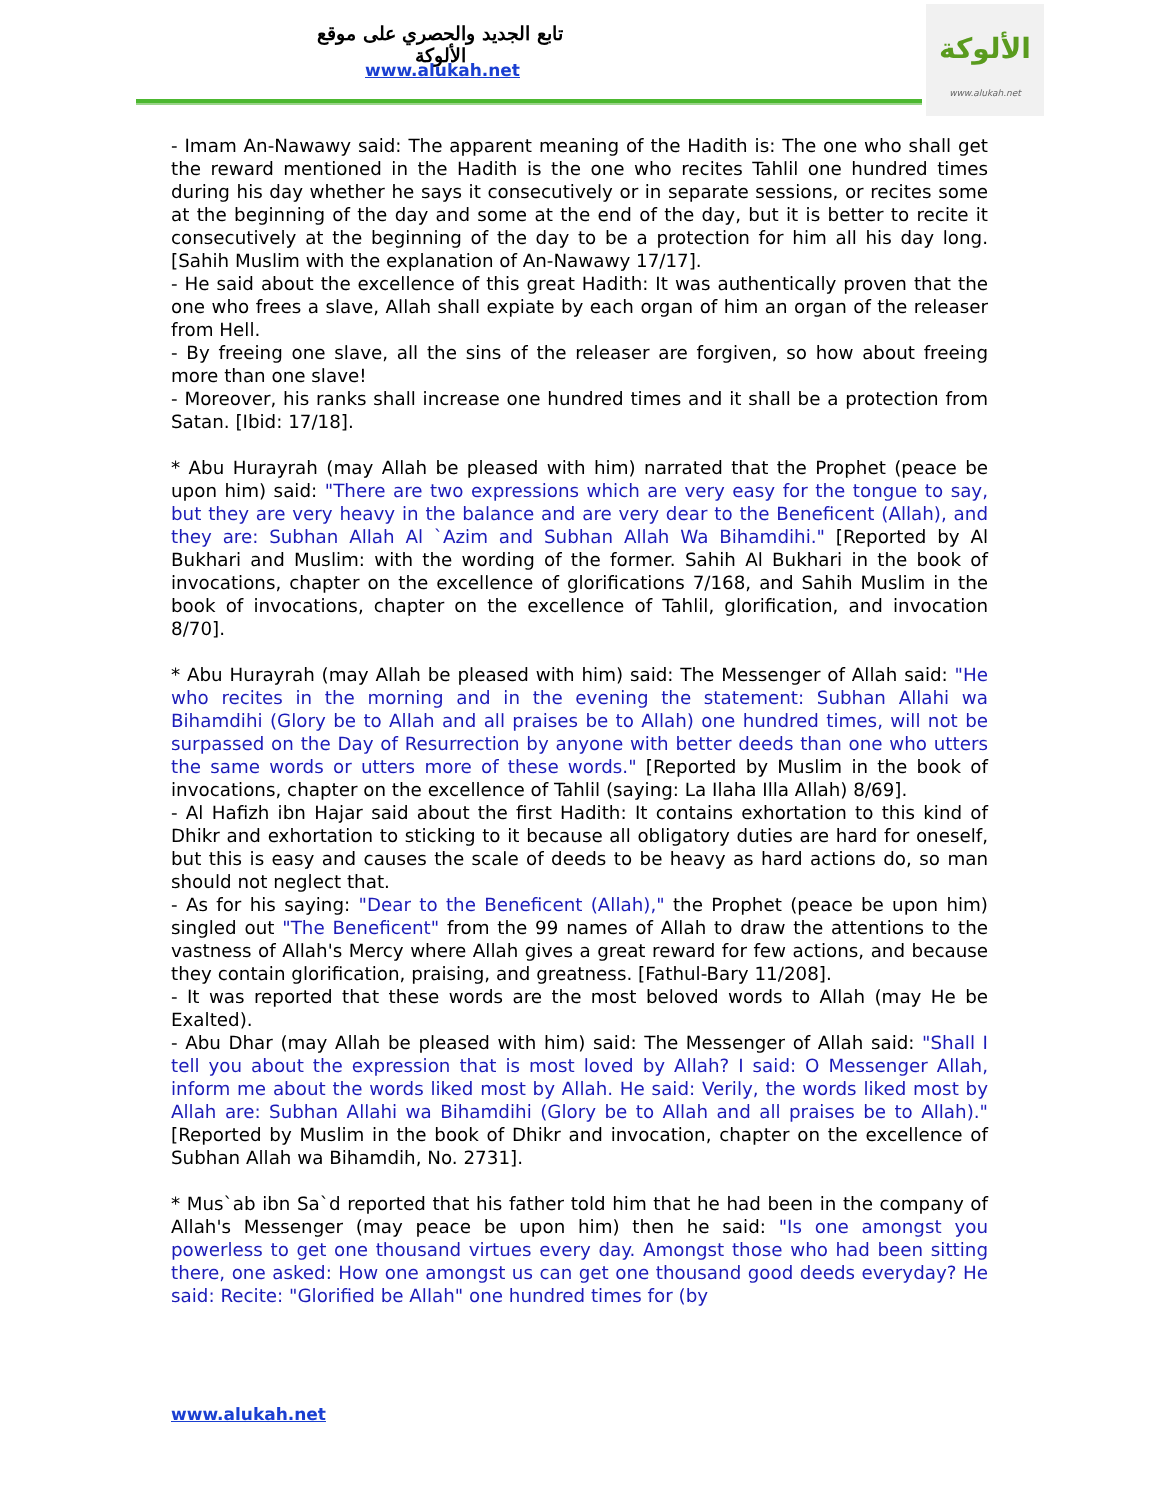تابع الجديد والحصري على موقع الألوكة
www.alukah.net
الألوكة
www.alukah.net
- Imam An-Nawawy said: The apparent meaning of the Hadith is: The one who shall get the reward mentioned in the Hadith is the one who recites Tahlil one hundred times during his day whether he says it consecutively or in separate sessions, or recites some at the beginning of the day and some at the end of the day, but it is better to recite it consecutively at the beginning of the day to be a protection for him all his day long. [Sahih Muslim with the explanation of An-Nawawy 17/17].
- He said about the excellence of this great Hadith: It was authentically proven that the one who frees a slave, Allah shall expiate by each organ of him an organ of the releaser from Hell.
- By freeing one slave, all the sins of the releaser are forgiven, so how about freeing more than one slave!
- Moreover, his ranks shall increase one hundred times and it shall be a protection from Satan. [Ibid: 17/18].
* Abu Hurayrah (may Allah be pleased with him) narrated that the Prophet (peace be upon him) said: "There are two expressions which are very easy for the tongue to say, but they are very heavy in the balance and are very dear to the Beneficent (Allah), and they are: Subhan Allah Al `Azim and Subhan Allah Wa Bihamdihi." [Reported by Al Bukhari and Muslim: with the wording of the former. Sahih Al Bukhari in the book of invocations, chapter on the excellence of glorifications 7/168, and Sahih Muslim in the book of invocations, chapter on the excellence of Tahlil, glorification, and invocation 8/70].
* Abu Hurayrah (may Allah be pleased with him) said: The Messenger of Allah said: "He who recites in the morning and in the evening the statement: Subhan Allahi wa Bihamdihi (Glory be to Allah and all praises be to Allah) one hundred times, will not be surpassed on the Day of Resurrection by anyone with better deeds than one who utters the same words or utters more of these words." [Reported by Muslim in the book of invocations, chapter on the excellence of Tahlil (saying: La Ilaha Illa Allah) 8/69].
- Al Hafizh ibn Hajar said about the first Hadith: It contains exhortation to this kind of Dhikr and exhortation to sticking to it because all obligatory duties are hard for oneself, but this is easy and causes the scale of deeds to be heavy as hard actions do, so man should not neglect that.
- As for his saying: "Dear to the Beneficent (Allah)," the Prophet (peace be upon him) singled out "The Beneficent" from the 99 names of Allah to draw the attentions to the vastness of Allah's Mercy where Allah gives a great reward for few actions, and because they contain glorification, praising, and greatness. [Fathul-Bary 11/208].
- It was reported that these words are the most beloved words to Allah (may He be Exalted).
- Abu Dhar (may Allah be pleased with him) said: The Messenger of Allah said: "Shall I tell you about the expression that is most loved by Allah? I said: O Messenger Allah, inform me about the words liked most by Allah. He said: Verily, the words liked most by Allah are: Subhan Allahi wa Bihamdihi (Glory be to Allah and all praises be to Allah)." [Reported by Muslim in the book of Dhikr and invocation, chapter on the excellence of Subhan Allah wa Bihamdih, No. 2731].
* Mus`ab ibn Sa`d reported that his father told him that he had been in the company of Allah's Messenger (may peace be upon him) then he said: "Is one amongst you powerless to get one thousand virtues every day. Amongst those who had been sitting there, one asked: How one amongst us can get one thousand good deeds everyday? He said: Recite: "Glorified be Allah" one hundred times for (by
www.alukah.net